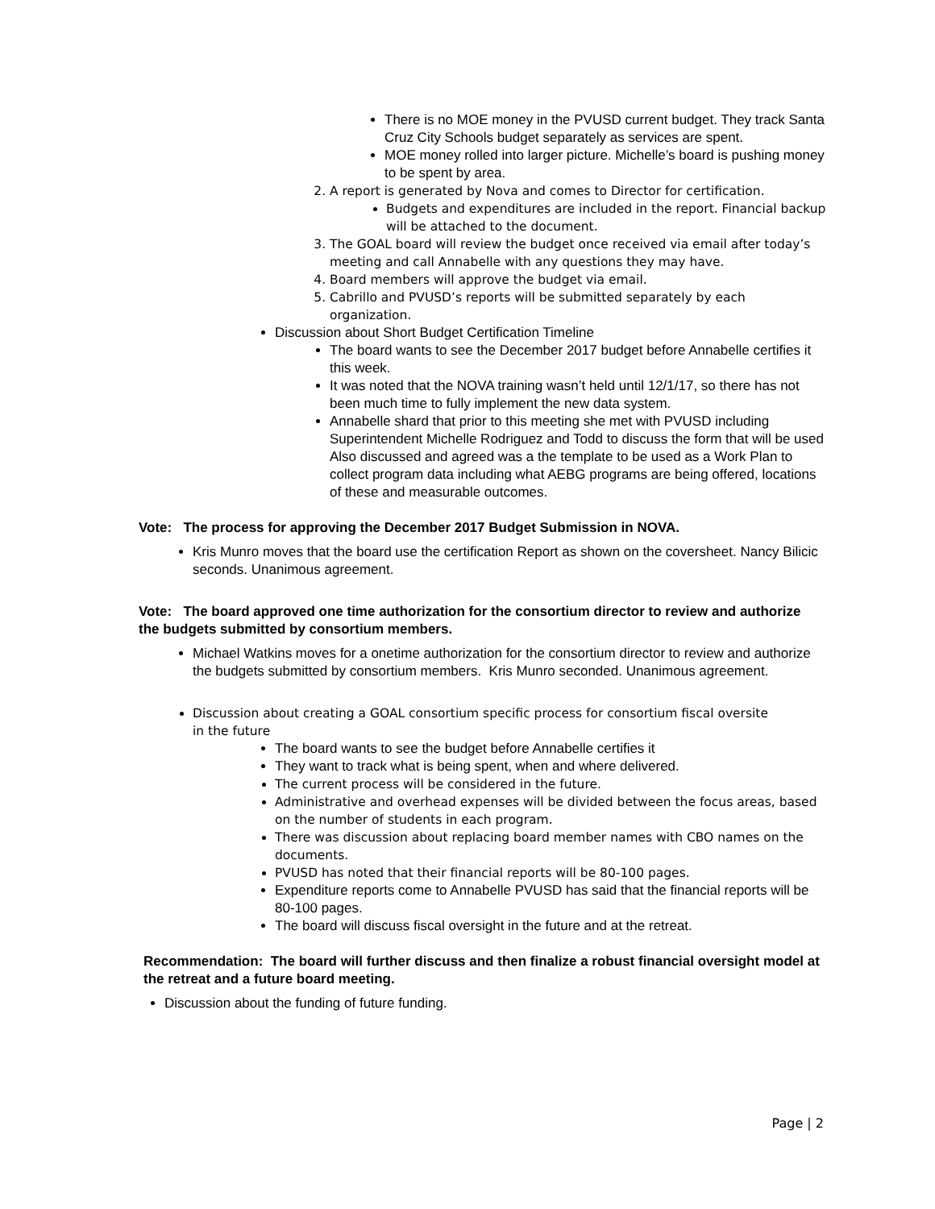There is no MOE money in the PVUSD current budget. They track Santa Cruz City Schools budget separately as services are spent.
MOE money rolled into larger picture. Michelle’s board is pushing money to be spent by area.
2. A report is generated by Nova and comes to Director for certification.
Budgets and expenditures are included in the report. Financial backup will be attached to the document.
3. The GOAL board will review the budget once received via email after today’s meeting and call Annabelle with any questions they may have.
4. Board members will approve the budget via email.
5. Cabrillo and PVUSD’s reports will be submitted separately by each organization.
Discussion about Short Budget Certification Timeline
The board wants to see the December 2017 budget before Annabelle certifies it this week.
It was noted that the NOVA training wasn’t held until 12/1/17, so there has not been much time to fully implement the new data system.
Annabelle shard that prior to this meeting she met with PVUSD including Superintendent Michelle Rodriguez and Todd to discuss the form that will be used Also discussed and agreed was a the template to be used as a Work Plan to collect program data including what AEBG programs are being offered, locations of these and measurable outcomes.
Vote: The process for approving the December 2017 Budget Submission in NOVA.
Kris Munro moves that the board use the certification Report as shown on the coversheet. Nancy Bilicic seconds. Unanimous agreement.
Vote: The board approved one time authorization for the consortium director to review and authorize the budgets submitted by consortium members.
Michael Watkins moves for a onetime authorization for the consortium director to review and authorize the budgets submitted by consortium members. Kris Munro seconded. Unanimous agreement.
Discussion about creating a GOAL consortium specific process for consortium fiscal oversite in the future
The board wants to see the budget before Annabelle certifies it
They want to track what is being spent, when and where delivered.
The current process will be considered in the future.
Administrative and overhead expenses will be divided between the focus areas, based on the number of students in each program.
There was discussion about replacing board member names with CBO names on the documents.
PVUSD has noted that their financial reports will be 80-100 pages.
Expenditure reports come to Annabelle PVUSD has said that the financial reports will be 80-100 pages.
The board will discuss fiscal oversight in the future and at the retreat.
Recommendation: The board will further discuss and then finalize a robust financial oversight model at the retreat and a future board meeting.
Discussion about the funding of future funding.
Page | 2